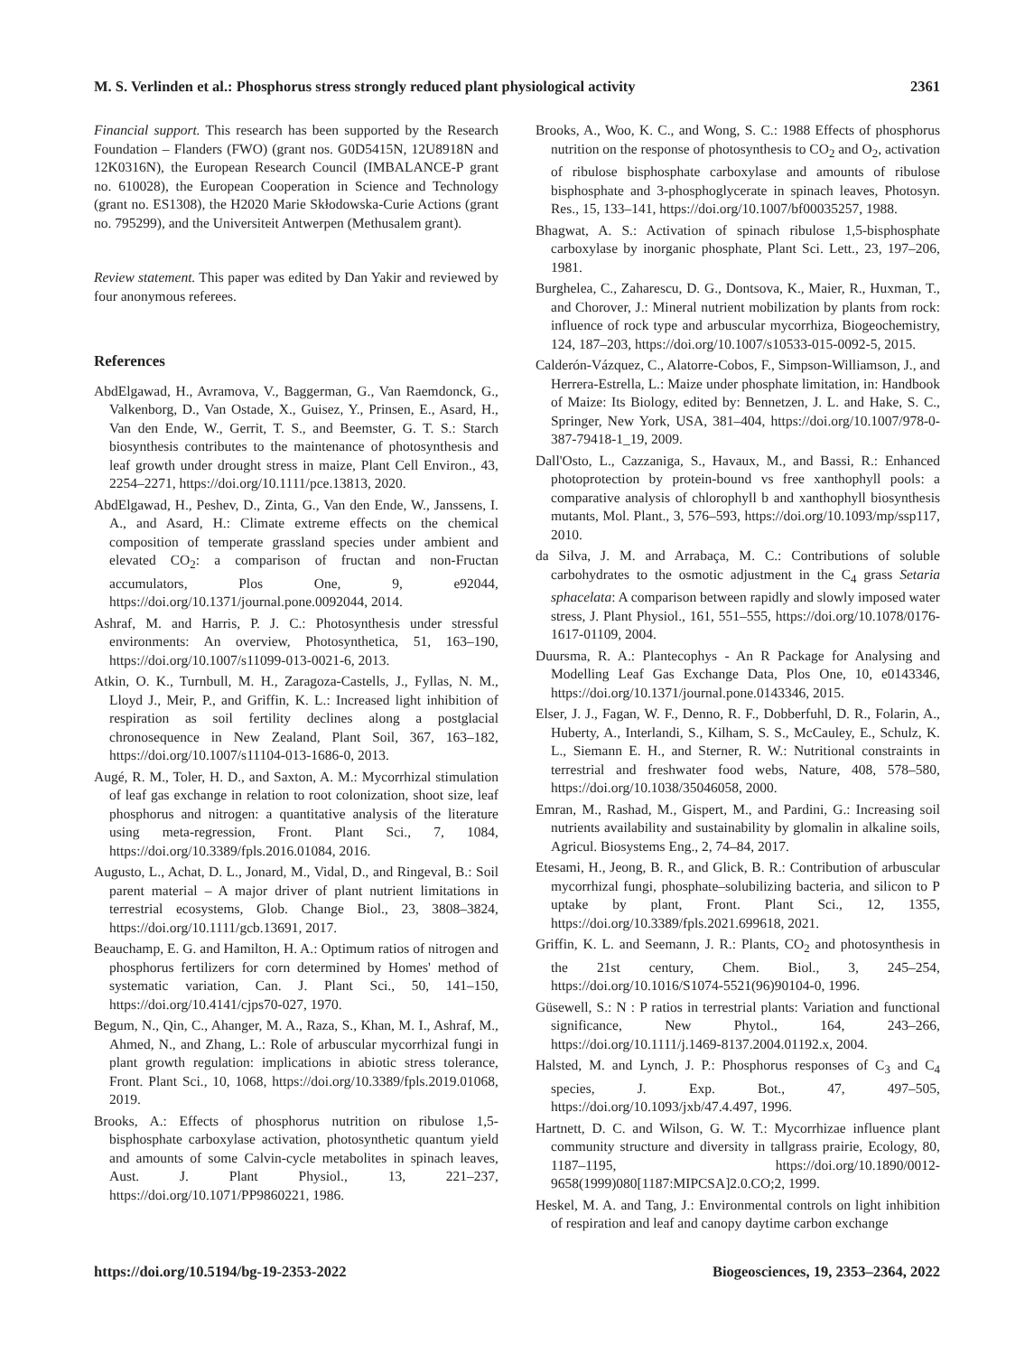M. S. Verlinden et al.: Phosphorus stress strongly reduced plant physiological activity 2361
Financial support. This research has been supported by the Research Foundation – Flanders (FWO) (grant nos. G0D5415N, 12U8918N and 12K0316N), the European Research Council (IMBALANCE-P grant no. 610028), the European Cooperation in Science and Technology (grant no. ES1308), the H2020 Marie Skłodowska-Curie Actions (grant no. 795299), and the Universiteit Antwerpen (Methusalem grant).
Review statement. This paper was edited by Dan Yakir and reviewed by four anonymous referees.
References
AbdElgawad, H., Avramova, V., Baggerman, G., Van Raemdonck, G., Valkenborg, D., Van Ostade, X., Guisez, Y., Prinsen, E., Asard, H., Van den Ende, W., Gerrit, T. S., and Beemster, G. T. S.: Starch biosynthesis contributes to the maintenance of photosynthesis and leaf growth under drought stress in maize, Plant Cell Environ., 43, 2254–2271, https://doi.org/10.1111/pce.13813, 2020.
AbdElgawad, H., Peshev, D., Zinta, G., Van den Ende, W., Janssens, I. A., and Asard, H.: Climate extreme effects on the chemical composition of temperate grassland species under ambient and elevated CO<sub>2</sub>: a comparison of fructan and non-Fructan accumulators, Plos One, 9, e92044, https://doi.org/10.1371/journal.pone.0092044, 2014.
Ashraf, M. and Harris, P. J. C.: Photosynthesis under stressful environments: An overview, Photosynthetica, 51, 163–190, https://doi.org/10.1007/s11099-013-0021-6, 2013.
Atkin, O. K., Turnbull, M. H., Zaragoza-Castells, J., Fyllas, N. M., Lloyd J., Meir, P., and Griffin, K. L.: Increased light inhibition of respiration as soil fertility declines along a postglacial chronosequence in New Zealand, Plant Soil, 367, 163–182, https://doi.org/10.1007/s11104-013-1686-0, 2013.
Augé, R. M., Toler, H. D., and Saxton, A. M.: Mycorrhizal stimulation of leaf gas exchange in relation to root colonization, shoot size, leaf phosphorus and nitrogen: a quantitative analysis of the literature using meta-regression, Front. Plant Sci., 7, 1084, https://doi.org/10.3389/fpls.2016.01084, 2016.
Augusto, L., Achat, D. L., Jonard, M., Vidal, D., and Ringeval, B.: Soil parent material – A major driver of plant nutrient limitations in terrestrial ecosystems, Glob. Change Biol., 23, 3808–3824, https://doi.org/10.1111/gcb.13691, 2017.
Beauchamp, E. G. and Hamilton, H. A.: Optimum ratios of nitrogen and phosphorus fertilizers for corn determined by Homes' method of systematic variation, Can. J. Plant Sci., 50, 141–150, https://doi.org/10.4141/cjps70-027, 1970.
Begum, N., Qin, C., Ahanger, M. A., Raza, S., Khan, M. I., Ashraf, M., Ahmed, N., and Zhang, L.: Role of arbuscular mycorrhizal fungi in plant growth regulation: implications in abiotic stress tolerance, Front. Plant Sci., 10, 1068, https://doi.org/10.3389/fpls.2019.01068, 2019.
Brooks, A.: Effects of phosphorus nutrition on ribulose 1,5-bisphosphate carboxylase activation, photosynthetic quantum yield and amounts of some Calvin-cycle metabolites in spinach leaves, Aust. J. Plant Physiol., 13, 221–237, https://doi.org/10.1071/PP9860221, 1986.
Brooks, A., Woo, K. C., and Wong, S. C.: 1988 Effects of phosphorus nutrition on the response of photosynthesis to CO<sub>2</sub> and O<sub>2</sub>, activation of ribulose bisphosphate carboxylase and amounts of ribulose bisphosphate and 3-phosphoglycerate in spinach leaves, Photosyn. Res., 15, 133–141, https://doi.org/10.1007/bf00035257, 1988.
Bhagwat, A. S.: Activation of spinach ribulose 1,5-bisphosphate carboxylase by inorganic phosphate, Plant Sci. Lett., 23, 197–206, 1981.
Burghelea, C., Zaharescu, D. G., Dontsova, K., Maier, R., Huxman, T., and Chorover, J.: Mineral nutrient mobilization by plants from rock: influence of rock type and arbuscular mycorrhiza, Biogeochemistry, 124, 187–203, https://doi.org/10.1007/s10533-015-0092-5, 2015.
Calderón-Vázquez, C., Alatorre-Cobos, F., Simpson-Williamson, J., and Herrera-Estrella, L.: Maize under phosphate limitation, in: Handbook of Maize: Its Biology, edited by: Bennetzen, J. L. and Hake, S. C., Springer, New York, USA, 381–404, https://doi.org/10.1007/978-0-387-79418-1_19, 2009.
Dall'Osto, L., Cazzaniga, S., Havaux, M., and Bassi, R.: Enhanced photoprotection by protein-bound vs free xanthophyll pools: a comparative analysis of chlorophyll b and xanthophyll biosynthesis mutants, Mol. Plant., 3, 576–593, https://doi.org/10.1093/mp/ssp117, 2010.
da Silva, J. M. and Arrabaça, M. C.: Contributions of soluble carbohydrates to the osmotic adjustment in the C<sub>4</sub> grass Setaria sphacelata: A comparison between rapidly and slowly imposed water stress, J. Plant Physiol., 161, 551–555, https://doi.org/10.1078/0176-1617-01109, 2004.
Duursma, R. A.: Plantecophys - An R Package for Analysing and Modelling Leaf Gas Exchange Data, Plos One, 10, e0143346, https://doi.org/10.1371/journal.pone.0143346, 2015.
Elser, J. J., Fagan, W. F., Denno, R. F., Dobberfuhl, D. R., Folarin, A., Huberty, A., Interlandi, S., Kilham, S. S., McCauley, E., Schulz, K. L., Siemann E. H., and Sterner, R. W.: Nutritional constraints in terrestrial and freshwater food webs, Nature, 408, 578–580, https://doi.org/10.1038/35046058, 2000.
Emran, M., Rashad, M., Gispert, M., and Pardini, G.: Increasing soil nutrients availability and sustainability by glomalin in alkaline soils, Agricul. Biosystems Eng., 2, 74–84, 2017.
Etesami, H., Jeong, B. R., and Glick, B. R.: Contribution of arbuscular mycorrhizal fungi, phosphate–solubilizing bacteria, and silicon to P uptake by plant, Front. Plant Sci., 12, 1355, https://doi.org/10.3389/fpls.2021.699618, 2021.
Griffin, K. L. and Seemann, J. R.: Plants, CO<sub>2</sub> and photosynthesis in the 21st century, Chem. Biol., 3, 245–254, https://doi.org/10.1016/S1074-5521(96)90104-0, 1996.
Güsewell, S.: N : P ratios in terrestrial plants: Variation and functional significance, New Phytol., 164, 243–266, https://doi.org/10.1111/j.1469-8137.2004.01192.x, 2004.
Halsted, M. and Lynch, J. P.: Phosphorus responses of C<sub>3</sub> and C<sub>4</sub> species, J. Exp. Bot., 47, 497–505, https://doi.org/10.1093/jxb/47.4.497, 1996.
Hartnett, D. C. and Wilson, G. W. T.: Mycorrhizae influence plant community structure and diversity in tallgrass prairie, Ecology, 80, 1187–1195, https://doi.org/10.1890/0012-9658(1999)080[1187:MIPCSA]2.0.CO;2, 1999.
Heskel, M. A. and Tang, J.: Environmental controls on light inhibition of respiration and leaf and canopy daytime carbon exchange
https://doi.org/10.5194/bg-19-2353-2022 Biogeosciences, 19, 2353–2364, 2022